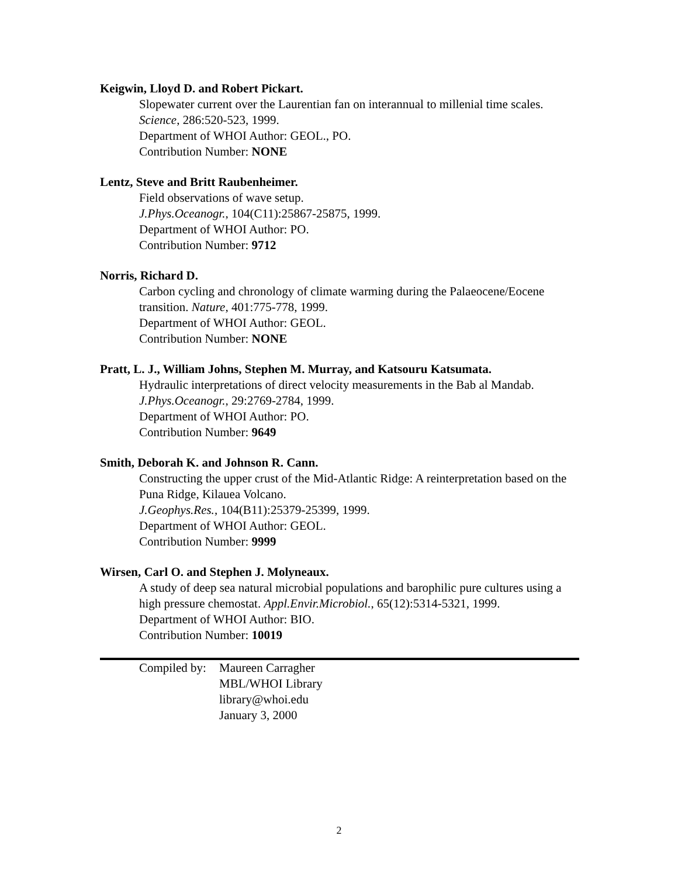Keigwin, Lloyd D. and Robert Pickart.
Slopewater current over the Laurentian fan on interannual to millenial time scales.
Science, 286:520-523, 1999.
Department of WHOI Author: GEOL., PO.
Contribution Number: NONE
Lentz, Steve and Britt Raubenheimer.
Field observations of wave setup.
J.Phys.Oceanogr., 104(C11):25867-25875, 1999.
Department of WHOI Author: PO.
Contribution Number: 9712
Norris, Richard D.
Carbon cycling and chronology of climate warming during the Palaeocene/Eocene transition. Nature, 401:775-778, 1999.
Department of WHOI Author: GEOL.
Contribution Number: NONE
Pratt, L. J., William Johns, Stephen M. Murray, and Katsouru Katsumata.
Hydraulic interpretations of direct velocity measurements in the Bab al Mandab.
J.Phys.Oceanogr., 29:2769-2784, 1999.
Department of WHOI Author: PO.
Contribution Number: 9649
Smith, Deborah K. and Johnson R. Cann.
Constructing the upper crust of the Mid-Atlantic Ridge: A reinterpretation based on the Puna Ridge, Kilauea Volcano.
J.Geophys.Res., 104(B11):25379-25399, 1999.
Department of WHOI Author: GEOL.
Contribution Number: 9999
Wirsen, Carl O. and Stephen J. Molyneaux.
A study of deep sea natural microbial populations and barophilic pure cultures using a high pressure chemostat. Appl.Envir.Microbiol., 65(12):5314-5321, 1999.
Department of WHOI Author: BIO.
Contribution Number: 10019
Compiled by:
Maureen Carragher
MBL/WHOI Library
library@whoi.edu
January 3, 2000
2